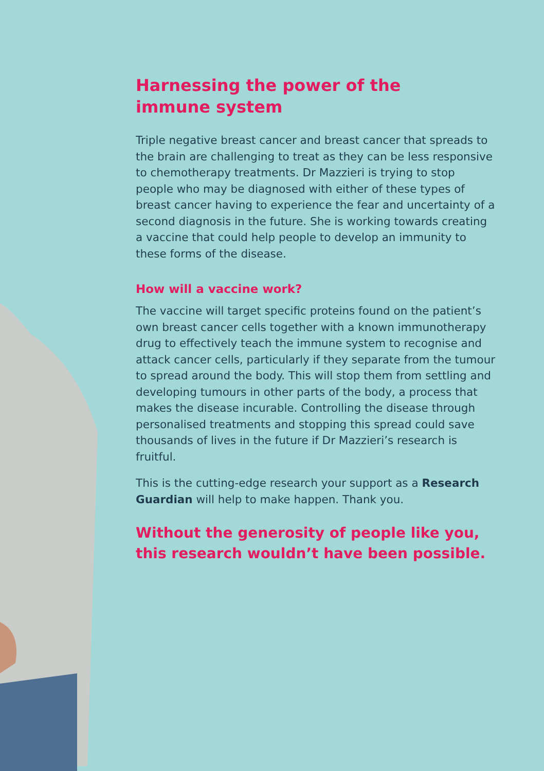Harnessing the power of the
immune system
Triple negative breast cancer and breast cancer that spreads to the brain are challenging to treat as they can be less responsive to chemotherapy treatments. Dr Mazzieri is trying to stop people who may be diagnosed with either of these types of breast cancer having to experience the fear and uncertainty of a second diagnosis in the future. She is working towards creating a vaccine that could help people to develop an immunity to these forms of the disease.
How will a vaccine work?
The vaccine will target specific proteins found on the patient’s own breast cancer cells together with a known immunotherapy drug to effectively teach the immune system to recognise and attack cancer cells, particularly if they separate from the tumour to spread around the body. This will stop them from settling and developing tumours in other parts of the body, a process that makes the disease incurable. Controlling the disease through personalised treatments and stopping this spread could save thousands of lives in the future if Dr Mazzieri’s research is fruitful.
This is the cutting-edge research your support as a Research Guardian will help to make happen. Thank you.
Without the generosity of people like you, this research wouldn’t have been possible.